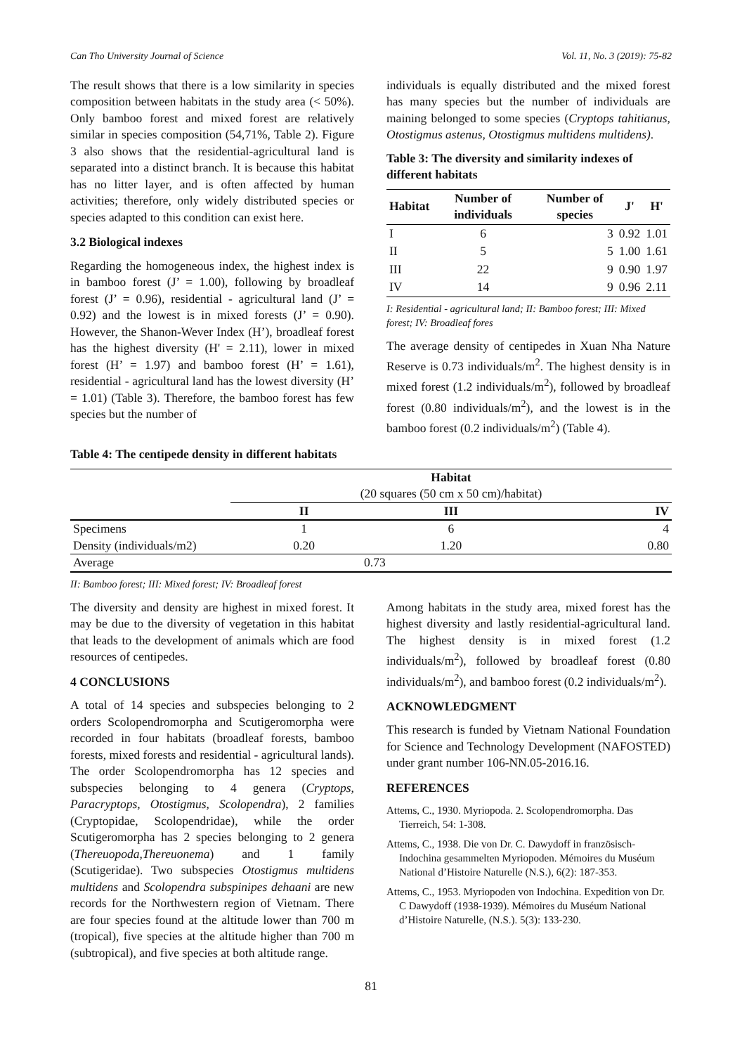Can Tho University Journal of Science Vol. 11, No. 3 (2019): 75-82
The result shows that there is a low similarity in species composition between habitats in the study area (< 50%). Only bamboo forest and mixed forest are relatively similar in species composition (54,71%, Table 2). Figure 3 also shows that the residential-agricultural land is separated into a distinct branch. It is because this habitat has no litter layer, and is often affected by human activities; therefore, only widely distributed species or species adapted to this condition can exist here.
3.2 Biological indexes
Regarding the homogeneous index, the highest index is in bamboo forest (J’ = 1.00), following by broadleaf forest (J’ = 0.96), residential - agricultural land (J’ = 0.92) and the lowest is in mixed forests (J’ = 0.90). However, the Shanon-Wever Index (H’), broadleaf forest has the highest diversity (H' = 2.11), lower in mixed forest (H’ = 1.97) and bamboo forest (H’ = 1.61), residential - agricultural land has the lowest diversity (H’ = 1.01) (Table 3). Therefore, the bamboo forest has few species but the number of
individuals is equally distributed and the mixed forest has many species but the number of individuals are maining belonged to some species (Cryptops tahitianus, Otostigmus astenus, Otostigmus multidens multidens).
Table 3: The diversity and similarity indexes of different habitats
| Habitat | Number of individuals | Number of species | J' | H' |
| --- | --- | --- | --- | --- |
| I | 6 | 3 | 0.92 | 1.01 |
| II | 5 | 5 | 1.00 | 1.61 |
| III | 22 | 9 | 0.90 | 1.97 |
| IV | 14 | 9 | 0.96 | 2.11 |
I: Residential - agricultural land; II: Bamboo forest; III: Mixed forest; IV: Broadleaf fores
The average density of centipedes in Xuan Nha Nature Reserve is 0.73 individuals/m<sup>2</sup>. The highest density is in mixed forest (1.2 individuals/m<sup>2</sup>), followed by broadleaf forest (0.80 individuals/m<sup>2</sup>), and the lowest is in the bamboo forest (0.2 individuals/m<sup>2</sup>) (Table 4).
Table 4: The centipede density in different habitats
| | Habitat | | |
| | (20 squares (50 cm x 50 cm)/habitat) | | |
| | II | III | IV |
| Specimens | 1 | 6 | 4 |
| Density (individuals/m2) | 0.20 | 1.20 | 0.80 |
| Average | 0.73 | | |
II: Bamboo forest; III: Mixed forest; IV: Broadleaf forest
The diversity and density are highest in mixed forest. It may be due to the diversity of vegetation in this habitat that leads to the development of animals which are food resources of centipedes.
4 CONCLUSIONS
A total of 14 species and subspecies belonging to 2 orders Scolopendromorpha and Scutigeromorpha were recorded in four habitats (broadleaf forests, bamboo forests, mixed forests and residential - agricultural lands). The order Scolopendromorpha has 12 species and subspecies belonging to 4 genera (Cryptops, Paracryptops, Otostigmus, Scolopendra), 2 families (Cryptopidae, Scolopendridae), while the order Scutigeromorpha has 2 species belonging to 2 genera (Thereuopoda,Thereuonema) and 1 family (Scutigeridae). Two subspecies Otostigmus multidens multidens and Scolopendra subspinipes dehaani are new records for the Northwestern region of Vietnam. There are four species found at the altitude lower than 700 m (tropical), five species at the altitude higher than 700 m (subtropical), and five species at both altitude range.
Among habitats in the study area, mixed forest has the highest diversity and lastly residential-agricultural land. The highest density is in mixed forest (1.2 individuals/m<sup>2</sup>), followed by broadleaf forest (0.80 individuals/m<sup>2</sup>), and bamboo forest (0.2 individuals/m<sup>2</sup>).
ACKNOWLEDGMENT
This research is funded by Vietnam National Foundation for Science and Technology Development (NAFOSTED) under grant number 106-NN.05-2016.16.
REFERENCES
Attems, C., 1930. Myriopoda. 2. Scolopendromorpha. Das Tierreich, 54: 1-308.
Attems, C., 1938. Die von Dr. C. Dawydoff in französisch-Indochina gesammelten Myriopoden. Mémoires du Muséum National d’Histoire Naturelle (N.S.), 6(2): 187-353.
Attems, C., 1953. Myriopoden von Indochina. Expedition von Dr. C Dawydoff (1938-1939). Mémoires du Muséum National d’Histoire Naturelle, (N.S.). 5(3): 133-230.
81